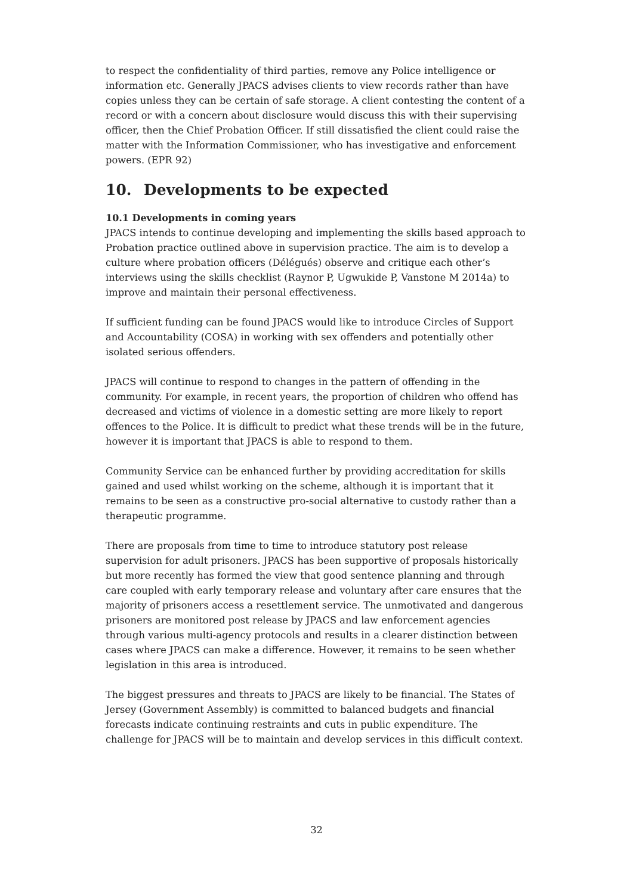to respect the confidentiality of third parties, remove any Police intelligence or information etc. Generally JPACS advises clients to view records rather than have copies unless they can be certain of safe storage. A client contesting the content of a record or with a concern about disclosure would discuss this with their supervising officer, then the Chief Probation Officer. If still dissatisfied the client could raise the matter with the Information Commissioner, who has investigative and enforcement powers. (EPR 92)
10. Developments to be expected
10.1 Developments in coming years
JPACS intends to continue developing and implementing the skills based approach to Probation practice outlined above in supervision practice. The aim is to develop a culture where probation officers (Délégués) observe and critique each other’s interviews using the skills checklist (Raynor P, Ugwukide P, Vanstone M 2014a) to improve and maintain their personal effectiveness.
If sufficient funding can be found JPACS would like to introduce Circles of Support and Accountability (COSA) in working with sex offenders and potentially other isolated serious offenders.
JPACS will continue to respond to changes in the pattern of offending in the community. For example, in recent years, the proportion of children who offend has decreased and victims of violence in a domestic setting are more likely to report offences to the Police. It is difficult to predict what these trends will be in the future, however it is important that JPACS is able to respond to them.
Community Service can be enhanced further by providing accreditation for skills gained and used whilst working on the scheme, although it is important that it remains to be seen as a constructive pro-social alternative to custody rather than a therapeutic programme.
There are proposals from time to time to introduce statutory post release supervision for adult prisoners. JPACS has been supportive of proposals historically but more recently has formed the view that good sentence planning and through care coupled with early temporary release and voluntary after care ensures that the majority of prisoners access a resettlement service. The unmotivated and dangerous prisoners are monitored post release by JPACS and law enforcement agencies through various multi-agency protocols and results in a clearer distinction between cases where JPACS can make a difference. However, it remains to be seen whether legislation in this area is introduced.
The biggest pressures and threats to JPACS are likely to be financial. The States of Jersey (Government Assembly) is committed to balanced budgets and financial forecasts indicate continuing restraints and cuts in public expenditure. The challenge for JPACS will be to maintain and develop services in this difficult context.
32